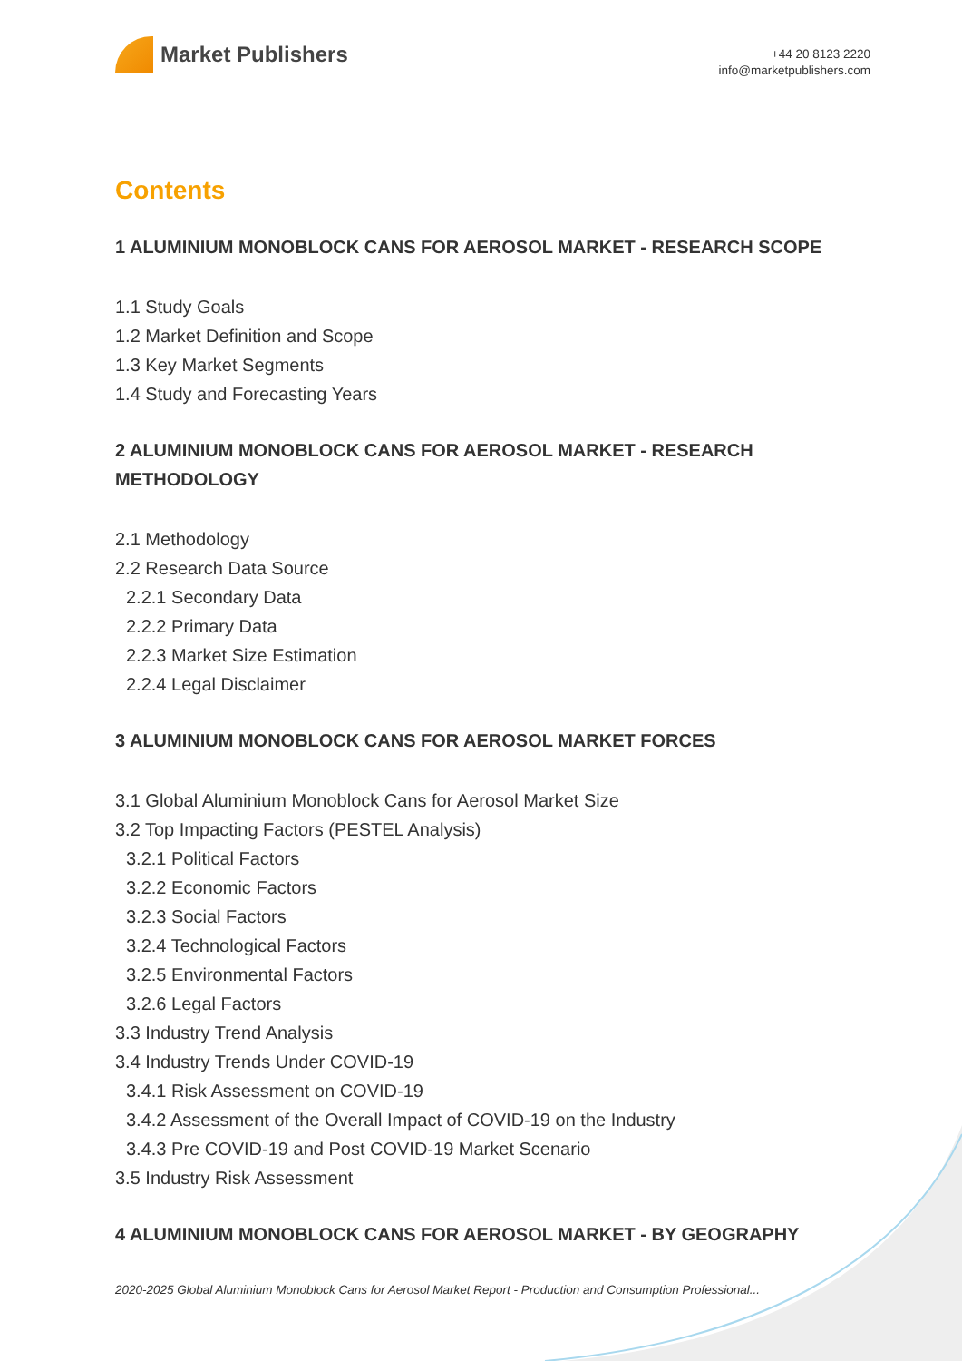Market Publishers
+44 20 8123 2220
info@marketpublishers.com
Contents
1 ALUMINIUM MONOBLOCK CANS FOR AEROSOL MARKET - RESEARCH SCOPE
1.1 Study Goals
1.2 Market Definition and Scope
1.3 Key Market Segments
1.4 Study and Forecasting Years
2 ALUMINIUM MONOBLOCK CANS FOR AEROSOL MARKET - RESEARCH METHODOLOGY
2.1 Methodology
2.2 Research Data Source
2.2.1 Secondary Data
2.2.2 Primary Data
2.2.3 Market Size Estimation
2.2.4 Legal Disclaimer
3 ALUMINIUM MONOBLOCK CANS FOR AEROSOL MARKET FORCES
3.1 Global Aluminium Monoblock Cans for Aerosol Market Size
3.2 Top Impacting Factors (PESTEL Analysis)
3.2.1 Political Factors
3.2.2 Economic Factors
3.2.3 Social Factors
3.2.4 Technological Factors
3.2.5 Environmental Factors
3.2.6 Legal Factors
3.3 Industry Trend Analysis
3.4 Industry Trends Under COVID-19
3.4.1 Risk Assessment on COVID-19
3.4.2 Assessment of the Overall Impact of COVID-19 on the Industry
3.4.3 Pre COVID-19 and Post COVID-19 Market Scenario
3.5 Industry Risk Assessment
4 ALUMINIUM MONOBLOCK CANS FOR AEROSOL MARKET - BY GEOGRAPHY
2020-2025 Global Aluminium Monoblock Cans for Aerosol Market Report - Production and Consumption Professional...